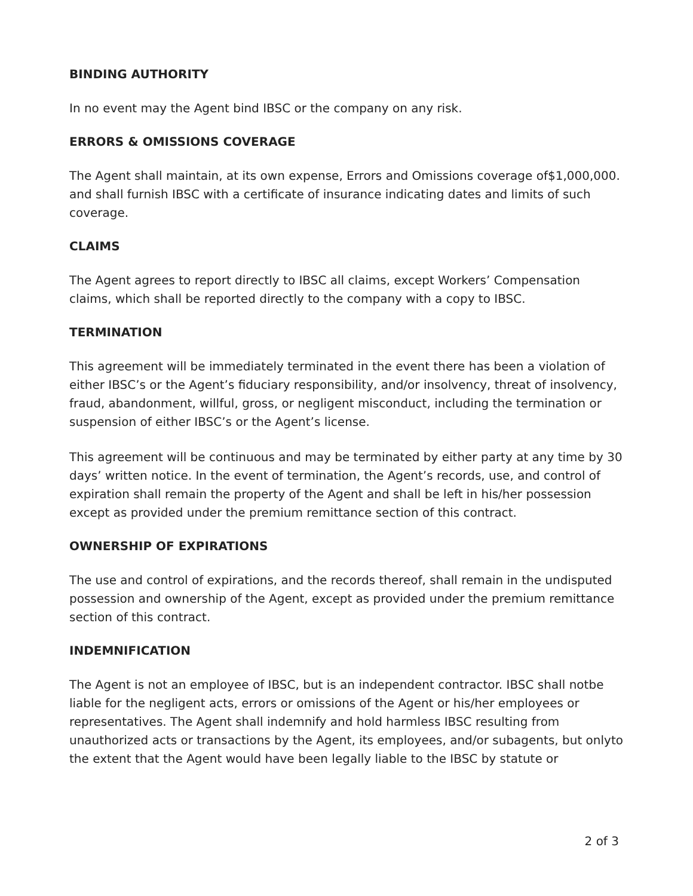BINDING AUTHORITY
In no event may the Agent bind IBSC or the company on any risk.
ERRORS & OMISSIONS COVERAGE
The Agent shall maintain, at its own expense, Errors and Omissions coverage of$1,000,000. and shall furnish IBSC with a certificate of insurance indicating dates and limits of such coverage.
CLAIMS
The Agent agrees to report directly to IBSC all claims, except Workers’ Compensation claims, which shall be reported directly to the company with a copy to IBSC.
TERMINATION
This agreement will be immediately terminated in the event there has been a violation of either IBSC’s or the Agent’s fiduciary responsibility, and/or insolvency, threat of insolvency, fraud, abandonment, willful, gross, or negligent misconduct, including the termination or suspension of either IBSC’s or the Agent’s license.
This agreement will be continuous and may be terminated by either party at any time by 30 days’ written notice. In the event of termination, the Agent’s records, use, and control of expiration shall remain the property of the Agent and shall be left in his/her possession except as provided under the premium remittance section of this contract.
OWNERSHIP OF EXPIRATIONS
The use and control of expirations, and the records thereof, shall remain in the undisputed possession and ownership of the Agent, except as provided under the premium remittance section of this contract.
INDEMNIFICATION
The Agent is not an employee of IBSC, but is an independent contractor. IBSC shall notbe liable for the negligent acts, errors or omissions of the Agent or his/her employees or representatives. The Agent shall indemnify and hold harmless IBSC resulting from unauthorized acts or transactions by the Agent, its employees, and/or subagents, but onlyto the extent that the Agent would have been legally liable to the IBSC by statute or
2 of 3